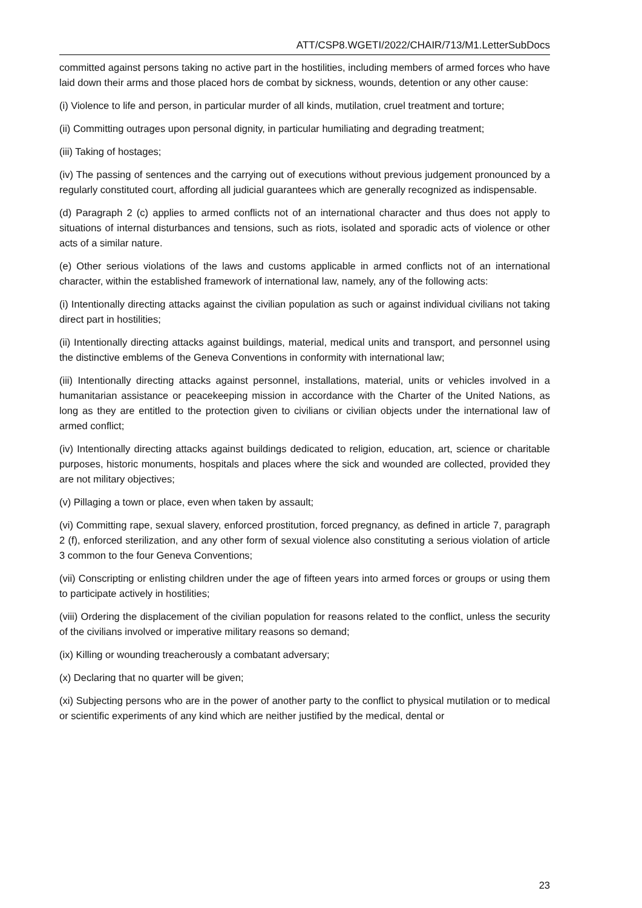ATT/CSP8.WGETI/2022/CHAIR/713/M1.LetterSubDocs
committed against persons taking no active part in the hostilities, including members of armed forces who have laid down their arms and those placed hors de combat by sickness, wounds, detention or any other cause:
(i) Violence to life and person, in particular murder of all kinds, mutilation, cruel treatment and torture;
(ii) Committing outrages upon personal dignity, in particular humiliating and degrading treatment;
(iii) Taking of hostages;
(iv) The passing of sentences and the carrying out of executions without previous judgement pronounced by a regularly constituted court, affording all judicial guarantees which are generally recognized as indispensable.
(d) Paragraph 2 (c) applies to armed conflicts not of an international character and thus does not apply to situations of internal disturbances and tensions, such as riots, isolated and sporadic acts of violence or other acts of a similar nature.
(e) Other serious violations of the laws and customs applicable in armed conflicts not of an international character, within the established framework of international law, namely, any of the following acts:
(i) Intentionally directing attacks against the civilian population as such or against individual civilians not taking direct part in hostilities;
(ii) Intentionally directing attacks against buildings, material, medical units and transport, and personnel using the distinctive emblems of the Geneva Conventions in conformity with international law;
(iii) Intentionally directing attacks against personnel, installations, material, units or vehicles involved in a humanitarian assistance or peacekeeping mission in accordance with the Charter of the United Nations, as long as they are entitled to the protection given to civilians or civilian objects under the international law of armed conflict;
(iv) Intentionally directing attacks against buildings dedicated to religion, education, art, science or charitable purposes, historic monuments, hospitals and places where the sick and wounded are collected, provided they are not military objectives;
(v) Pillaging a town or place, even when taken by assault;
(vi) Committing rape, sexual slavery, enforced prostitution, forced pregnancy, as defined in article 7, paragraph 2 (f), enforced sterilization, and any other form of sexual violence also constituting a serious violation of article 3 common to the four Geneva Conventions;
(vii) Conscripting or enlisting children under the age of fifteen years into armed forces or groups or using them to participate actively in hostilities;
(viii) Ordering the displacement of the civilian population for reasons related to the conflict, unless the security of the civilians involved or imperative military reasons so demand;
(ix) Killing or wounding treacherously a combatant adversary;
(x) Declaring that no quarter will be given;
(xi) Subjecting persons who are in the power of another party to the conflict to physical mutilation or to medical or scientific experiments of any kind which are neither justified by the medical, dental or
23